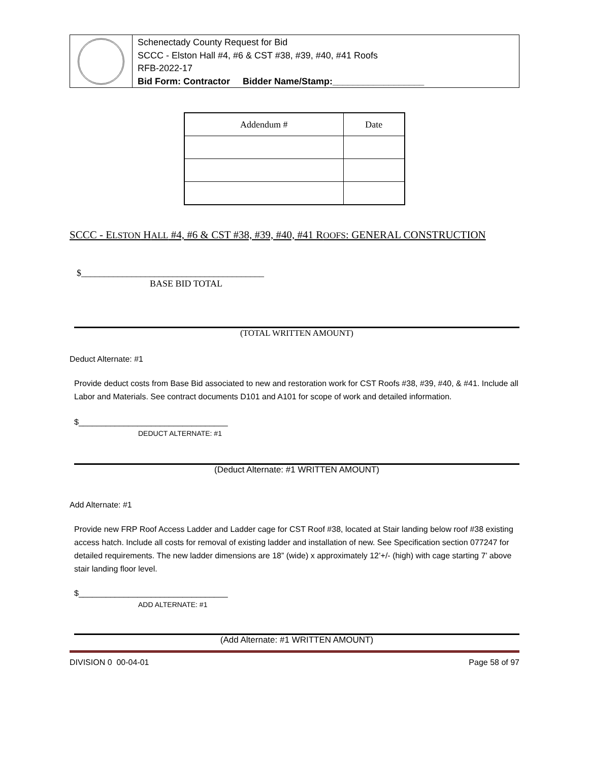Schenectady County Request for Bid
SCCC - Elston Hall #4, #6 & CST #38, #39, #40, #41 Roofs
RFB-2022-17
Bid Form: Contractor Bidder Name/Stamp:__________________
| Addendum # | Date |
| --- | --- |
SCCC - ELSTON HALL #4, #6 & CST #38, #39, #40, #41 ROOFS: GENERAL CONSTRUCTION
$________________________________________
BASE BID TOTAL
(TOTAL WRITTEN AMOUNT)
Deduct Alternate: #1
Provide deduct costs from Base Bid associated to new and restoration work for CST Roofs #38, #39, #40, & #41. Include all Labor and Materials. See contract documents D101 and A101 for scope of work and detailed information.
$_________________________________
DEDUCT ALTERNATE: #1
(Deduct Alternate: #1 WRITTEN AMOUNT)
Add Alternate: #1
Provide new FRP Roof Access Ladder and Ladder cage for CST Roof #38, located at Stair landing below roof #38 existing access hatch. Include all costs for removal of existing ladder and installation of new. See Specification section 077247 for detailed requirements. The new ladder dimensions are 18” (wide) x approximately 12’+/- (high) with cage starting 7’ above stair landing floor level.
$_________________________________
ADD ALTERNATE: #1
(Add Alternate: #1 WRITTEN AMOUNT)
DIVISION 0 00-04-01 Page 58 of 97